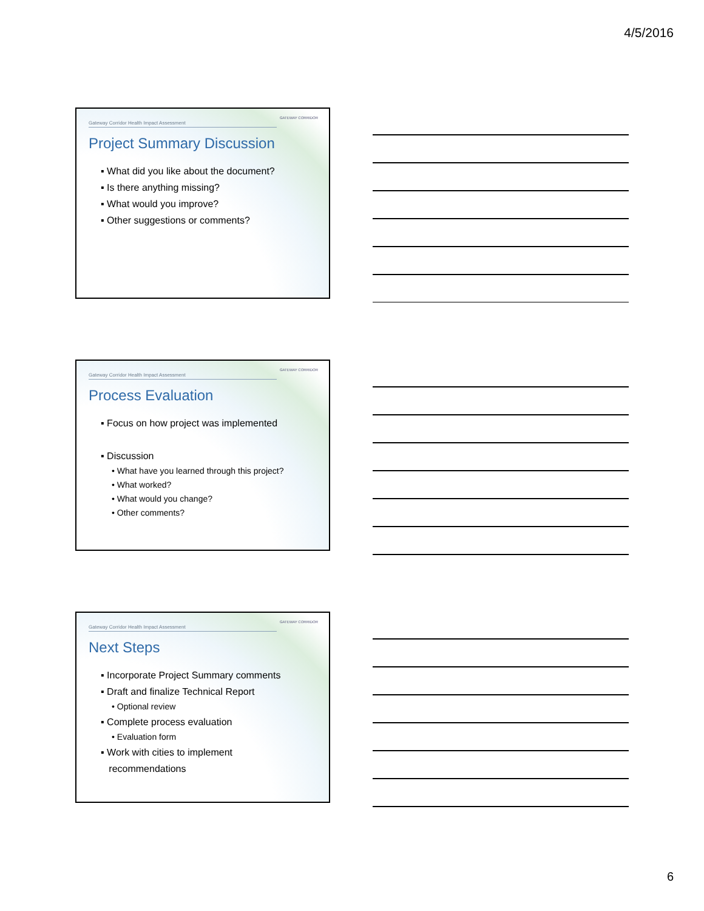4/5/2016
Gateway Corridor Health Impact Assessment
GATEWAY CORRIDOR
Project Summary Discussion
▪ What did you like about the document?
▪ Is there anything missing?
▪ What would you improve?
▪ Other suggestions or comments?
Gateway Corridor Health Impact Assessment
GATEWAY CORRIDOR
Process Evaluation
▪ Focus on how project was implemented
▪ Discussion
• What have you learned through this project?
• What worked?
• What would you change?
• Other comments?
Gateway Corridor Health Impact Assessment
GATEWAY CORRIDOR
Next Steps
▪ Incorporate Project Summary comments
▪ Draft and finalize Technical Report
• Optional review
▪ Complete process evaluation
• Evaluation form
▪ Work with cities to implement
recommendations
6